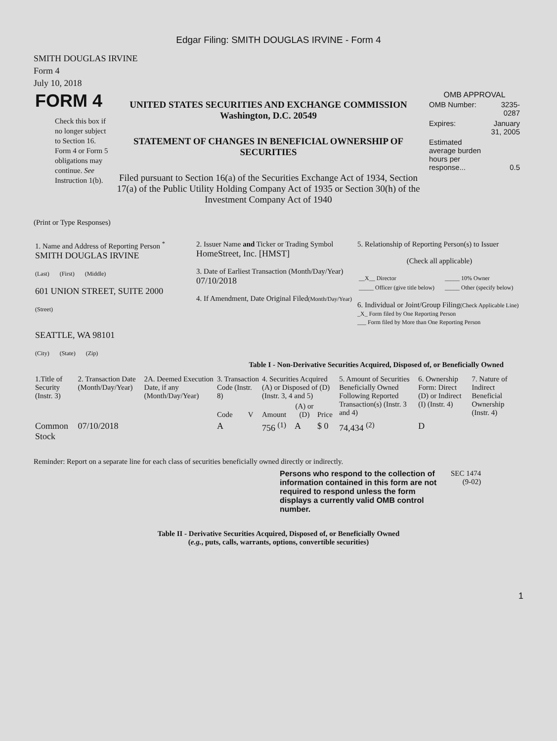Edgar Filing: SMITH DOUGLAS IRVINE - Form 4
SMITH DOUGLAS IRVINE
Form 4
July 10, 2018
| FORM 4 Check this box if no longer subject to Section 16. Form 4 or Form 5 obligations may continue. See Instruction 1(b). | UNITED STATES SECURITIES AND EXCHANGE COMMISSION Washington, D.C. 20549 STATEMENT OF CHANGES IN BENEFICIAL OWNERSHIP OF SECURITIES Filed pursuant to Section 16(a) of the Securities Exchange Act of 1934, Section 17(a) of the Public Utility Holding Company Act of 1935 or Section 30(h) of the Investment Company Act of 1940 | OMB APPROVAL / OMB Number: / 3235-0287 / / Expires: / January 31, 2005 / / Estimated average burden hours per response... / 0.5 / |
(Print or Type Responses)
| 1. Name and Address of Reporting Person <sup>*</sup> SMITH DOUGLAS IRVINE (Last) (First) (Middle) 601 UNION STREET, SUITE 2000 (Street) SEATTLE, WA 98101 (City) (State) (Zip) | 2. Issuer Name and Ticker or Trading Symbol HomeStreet, Inc. [HMST] 3. Date of Earliest Transaction (Month/Day/Year) 07/10/2018 4. If Amendment, Date Original Filed (Month/Day/Year) | 5. Relationship of Reporting Person(s) to Issuer (Check all applicable) / __X__ Director / _____ 10% Owner / / _____ Officer (give title below) / _____ Other (specify below) / 6. Individual or Joint/Group Filing (Check Applicable Line) _X_ Form filed by One Reporting Person ___ Form filed by More than One Reporting Person |
Table I - Non-Derivative Securities Acquired, Disposed of, or Beneficially Owned
| 1.Title of Security (Instr. 3) | 2. Transaction Date (Month/Day/Year) | 2A. Deemed Execution Date, if any (Month/Day/Year) | 3. Transaction Code (Instr. 8) | | 4. Securities Acquired (A) or Disposed of (D) (Instr. 3, 4 and 5) | | | 5. Amount of Securities Beneficially Owned Following Reported Transaction(s) (Instr. 3 and 4) | 6. Ownership Form: Direct (D) or Indirect (I) (Instr. 4) | 7. Nature of Indirect Beneficial Ownership (Instr. 4) |
| --- | --- | --- | --- | --- | --- | --- | --- | --- | --- | --- |
| | | | Code | V | Amount | (A) or (D) | Price | | | |
| Common Stock | 07/10/2018 | | A | | 756 <sup>(1)</sup> | A | $ 0 | 74,434 <sup>(2)</sup> | D | |
Reminder: Report on a separate line for each class of securities beneficially owned directly or indirectly.
| Persons who respond to the collection of information contained in this form are not required to respond unless the form displays a currently valid OMB control number. | SEC 1474 (9-02) |
Table II - Derivative Securities Acquired, Disposed of, or Beneficially Owned
(e.g., puts, calls, warrants, options, convertible securities)
1